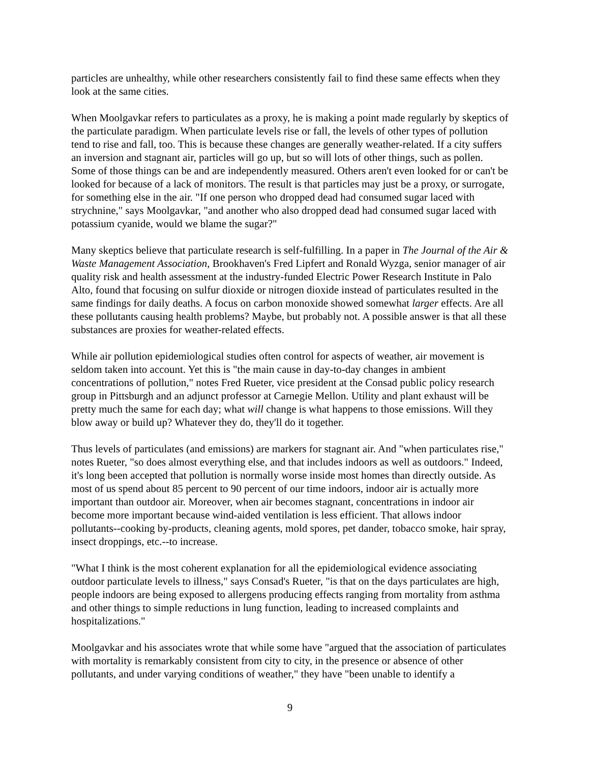particles are unhealthy, while other researchers consistently fail to find these same effects when they look at the same cities.
When Moolgavkar refers to particulates as a proxy, he is making a point made regularly by skeptics of the particulate paradigm. When particulate levels rise or fall, the levels of other types of pollution tend to rise and fall, too. This is because these changes are generally weather-related. If a city suffers an inversion and stagnant air, particles will go up, but so will lots of other things, such as pollen. Some of those things can be and are independently measured. Others aren't even looked for or can't be looked for because of a lack of monitors. The result is that particles may just be a proxy, or surrogate, for something else in the air. "If one person who dropped dead had consumed sugar laced with strychnine," says Moolgavkar, "and another who also dropped dead had consumed sugar laced with potassium cyanide, would we blame the sugar?"
Many skeptics believe that particulate research is self-fulfilling. In a paper in The Journal of the Air & Waste Management Association, Brookhaven's Fred Lipfert and Ronald Wyzga, senior manager of air quality risk and health assessment at the industry-funded Electric Power Research Institute in Palo Alto, found that focusing on sulfur dioxide or nitrogen dioxide instead of particulates resulted in the same findings for daily deaths. A focus on carbon monoxide showed somewhat larger effects. Are all these pollutants causing health problems? Maybe, but probably not. A possible answer is that all these substances are proxies for weather-related effects.
While air pollution epidemiological studies often control for aspects of weather, air movement is seldom taken into account. Yet this is "the main cause in day-to-day changes in ambient concentrations of pollution," notes Fred Rueter, vice president at the Consad public policy research group in Pittsburgh and an adjunct professor at Carnegie Mellon. Utility and plant exhaust will be pretty much the same for each day; what will change is what happens to those emissions. Will they blow away or build up? Whatever they do, they'll do it together.
Thus levels of particulates (and emissions) are markers for stagnant air. And "when particulates rise," notes Rueter, "so does almost everything else, and that includes indoors as well as outdoors." Indeed, it's long been accepted that pollution is normally worse inside most homes than directly outside. As most of us spend about 85 percent to 90 percent of our time indoors, indoor air is actually more important than outdoor air. Moreover, when air becomes stagnant, concentrations in indoor air become more important because wind-aided ventilation is less efficient. That allows indoor pollutants--cooking by-products, cleaning agents, mold spores, pet dander, tobacco smoke, hair spray, insect droppings, etc.--to increase.
"What I think is the most coherent explanation for all the epidemiological evidence associating outdoor particulate levels to illness," says Consad's Rueter, "is that on the days particulates are high, people indoors are being exposed to allergens producing effects ranging from mortality from asthma and other things to simple reductions in lung function, leading to increased complaints and hospitalizations."
Moolgavkar and his associates wrote that while some have "argued that the association of particulates with mortality is remarkably consistent from city to city, in the presence or absence of other pollutants, and under varying conditions of weather," they have "been unable to identify a
9